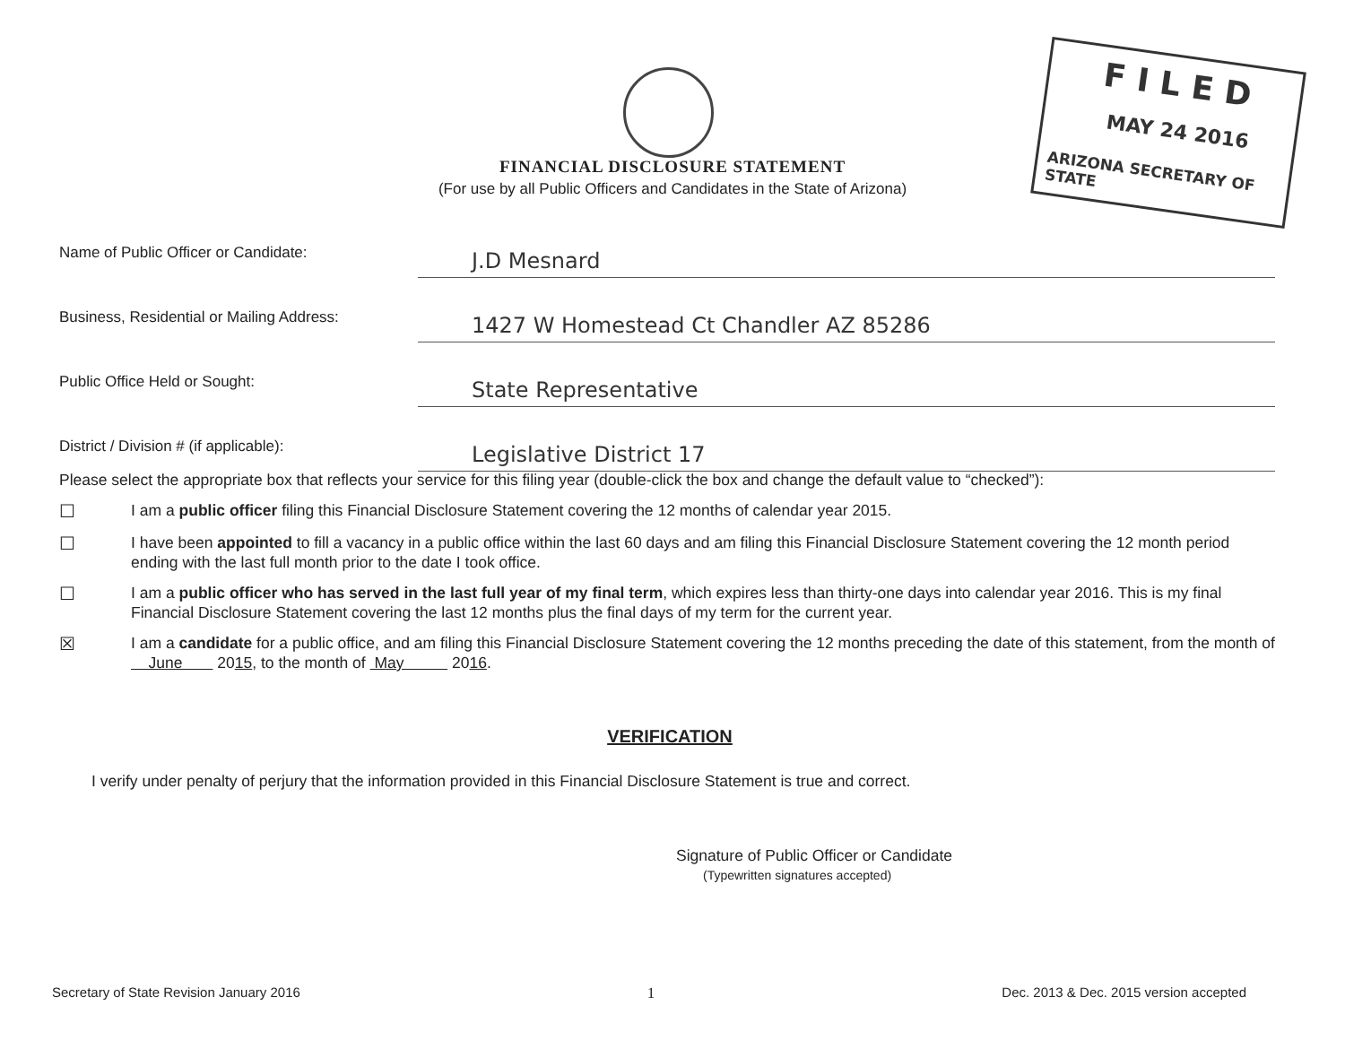F I L E D
MAY 24 2016
ARIZONA SECRETARY OF STATE
FINANCIAL DISCLOSURE STATEMENT
(For use by all Public Officers and Candidates in the State of Arizona)
Name of Public Officer or Candidate:
J.D Mesnard
Business, Residential or Mailing Address:
1427 W Homestead Ct Chandler AZ 85286
Public Office Held or Sought:
State Representative
District / Division # (if applicable):
Legislative District 17
Please select the appropriate box that reflects your service for this filing year (double-click the box and change the default value to “checked”):
☐
I am a public officer filing this Financial Disclosure Statement covering the 12 months of calendar year 2015.
☐
I have been appointed to fill a vacancy in a public office within the last 60 days and am filing this Financial Disclosure Statement covering the 12 month period ending with the last full month prior to the date I took office.
☐
I am a public officer who has served in the last full year of my final term, which expires less than thirty-one days into calendar year 2016. This is my final Financial Disclosure Statement covering the last 12 months plus the final days of my term for the current year.
☒
I am a candidate for a public office, and am filing this Financial Disclosure Statement covering the 12 months preceding the date of this statement, from the month of June 2015, to the month of May 2016.
VERIFICATION
I verify under penalty of perjury that the information provided in this Financial Disclosure Statement is true and correct.
Signature of Public Officer or Candidate
(Typewritten signatures accepted)
Secretary of State Revision January 2016 1 Dec. 2013 & Dec. 2015 version accepted